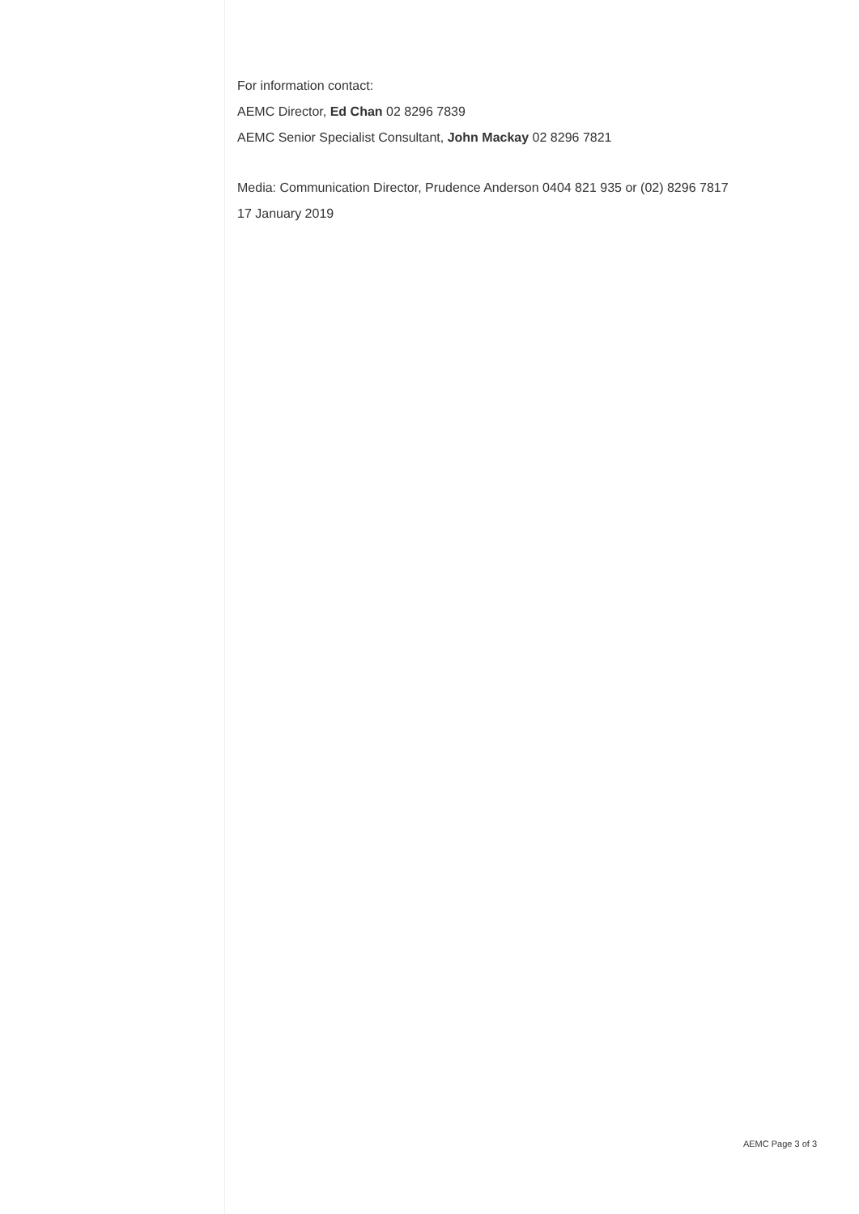For information contact:
AEMC Director, Ed Chan 02 8296 7839
AEMC Senior Specialist Consultant, John Mackay 02 8296 7821
Media: Communication Director, Prudence Anderson 0404 821 935 or (02) 8296 7817
17 January 2019
AEMC Page 3 of 3